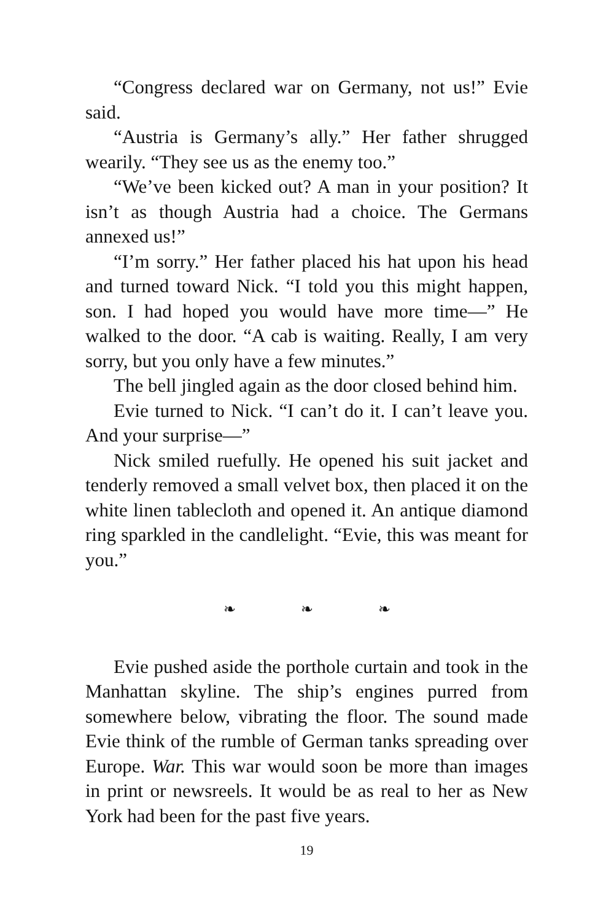“Congress declared war on Germany, not us!” Evie said.
“Austria is Germany’s ally.” Her father shrugged wearily. “They see us as the enemy too.”
“We’ve been kicked out? A man in your position? It isn’t as though Austria had a choice. The Germans annexed us!”
“I’m sorry.” Her father placed his hat upon his head and turned toward Nick. “I told you this might happen, son. I had hoped you would have more time—” He walked to the door. “A cab is waiting. Really, I am very sorry, but you only have a few minutes.”
The bell jingled again as the door closed behind him.
Evie turned to Nick. “I can’t do it. I can’t leave you. And your surprise—”
Nick smiled ruefully. He opened his suit jacket and tenderly removed a small velvet box, then placed it on the white linen tablecloth and opened it. An antique diamond ring sparkled in the candlelight. “Evie, this was meant for you.”
❧ ❧ ❧
Evie pushed aside the porthole curtain and took in the Manhattan skyline. The ship’s engines purred from somewhere below, vibrating the floor. The sound made Evie think of the rumble of German tanks spreading over Europe. War. This war would soon be more than images in print or newsreels. It would be as real to her as New York had been for the past five years.
19